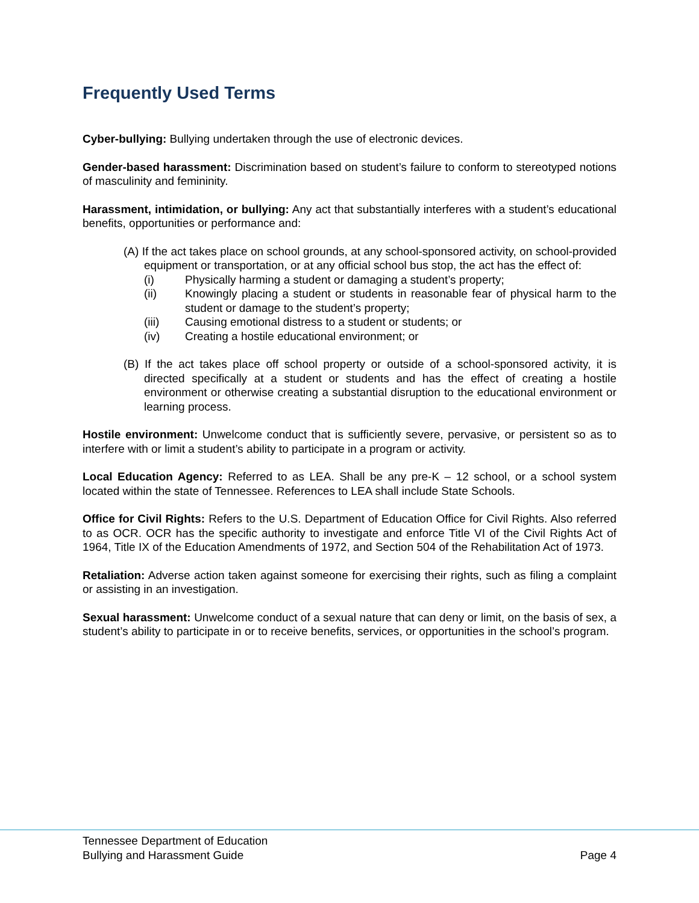Frequently Used Terms
Cyber-bullying: Bullying undertaken through the use of electronic devices.
Gender-based harassment: Discrimination based on student’s failure to conform to stereotyped notions of masculinity and femininity.
Harassment, intimidation, or bullying: Any act that substantially interferes with a student’s educational benefits, opportunities or performance and:
(A) If the act takes place on school grounds, at any school-sponsored activity, on school-provided equipment or transportation, or at any official school bus stop, the act has the effect of:
(i) Physically harming a student or damaging a student’s property;
(ii) Knowingly placing a student or students in reasonable fear of physical harm to the student or damage to the student’s property;
(iii) Causing emotional distress to a student or students; or
(iv) Creating a hostile educational environment; or
(B) If the act takes place off school property or outside of a school-sponsored activity, it is directed specifically at a student or students and has the effect of creating a hostile environment or otherwise creating a substantial disruption to the educational environment or learning process.
Hostile environment: Unwelcome conduct that is sufficiently severe, pervasive, or persistent so as to interfere with or limit a student’s ability to participate in a program or activity.
Local Education Agency: Referred to as LEA. Shall be any pre-K – 12 school, or a school system located within the state of Tennessee. References to LEA shall include State Schools.
Office for Civil Rights: Refers to the U.S. Department of Education Office for Civil Rights. Also referred to as OCR. OCR has the specific authority to investigate and enforce Title VI of the Civil Rights Act of 1964, Title IX of the Education Amendments of 1972, and Section 504 of the Rehabilitation Act of 1973.
Retaliation: Adverse action taken against someone for exercising their rights, such as filing a complaint or assisting in an investigation.
Sexual harassment: Unwelcome conduct of a sexual nature that can deny or limit, on the basis of sex, a student’s ability to participate in or to receive benefits, services, or opportunities in the school’s program.
Tennessee Department of Education
Bullying and Harassment Guide Page 4